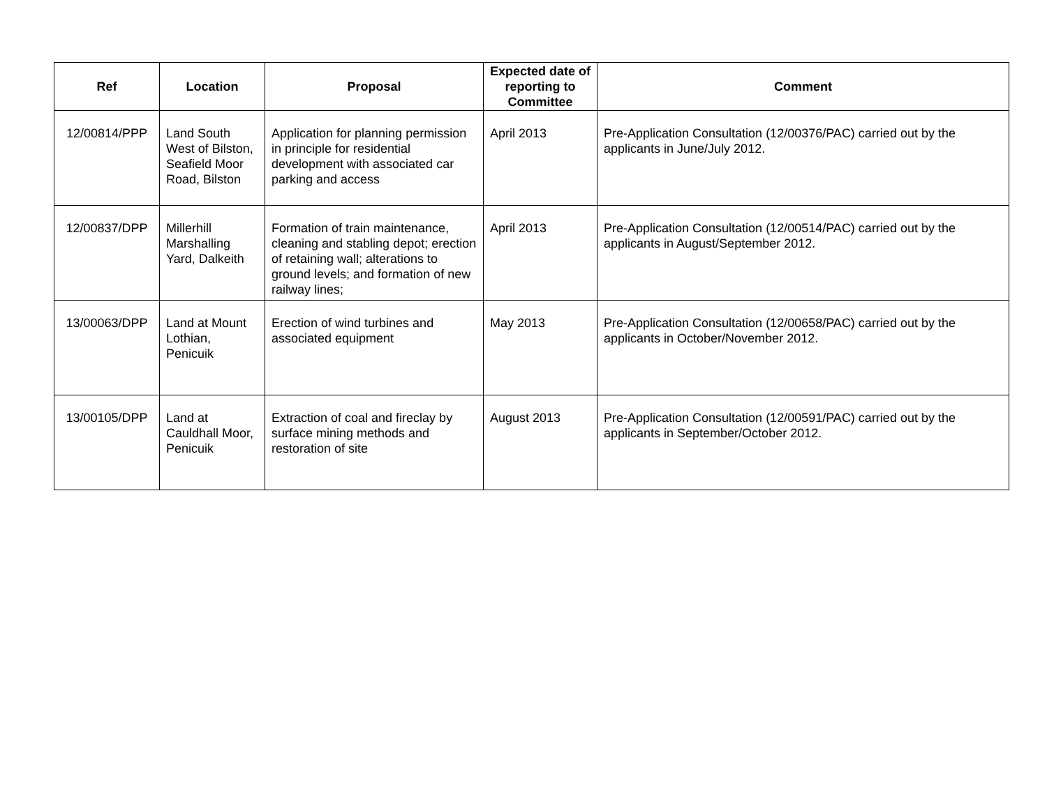| Ref | Location | Proposal | Expected date of reporting to Committee | Comment |
| --- | --- | --- | --- | --- |
| 12/00814/PPP | Land South West of Bilston, Seafield Moor Road, Bilston | Application for planning permission in principle for residential development with associated car parking and access | April 2013 | Pre-Application Consultation (12/00376/PAC) carried out by the applicants in June/July 2012. |
| 12/00837/DPP | Millerhill Marshalling Yard, Dalkeith | Formation of train maintenance, cleaning and stabling depot; erection of retaining wall; alterations to ground levels; and formation of new railway lines; | April 2013 | Pre-Application Consultation (12/00514/PAC) carried out by the applicants in August/September 2012. |
| 13/00063/DPP | Land at Mount Lothian, Penicuik | Erection of wind turbines and associated equipment | May 2013 | Pre-Application Consultation (12/00658/PAC) carried out by the applicants in October/November 2012. |
| 13/00105/DPP | Land at Cauldhall Moor, Penicuik | Extraction of coal and fireclay by surface mining methods and restoration of site | August 2013 | Pre-Application Consultation (12/00591/PAC) carried out by the applicants in September/October 2012. |